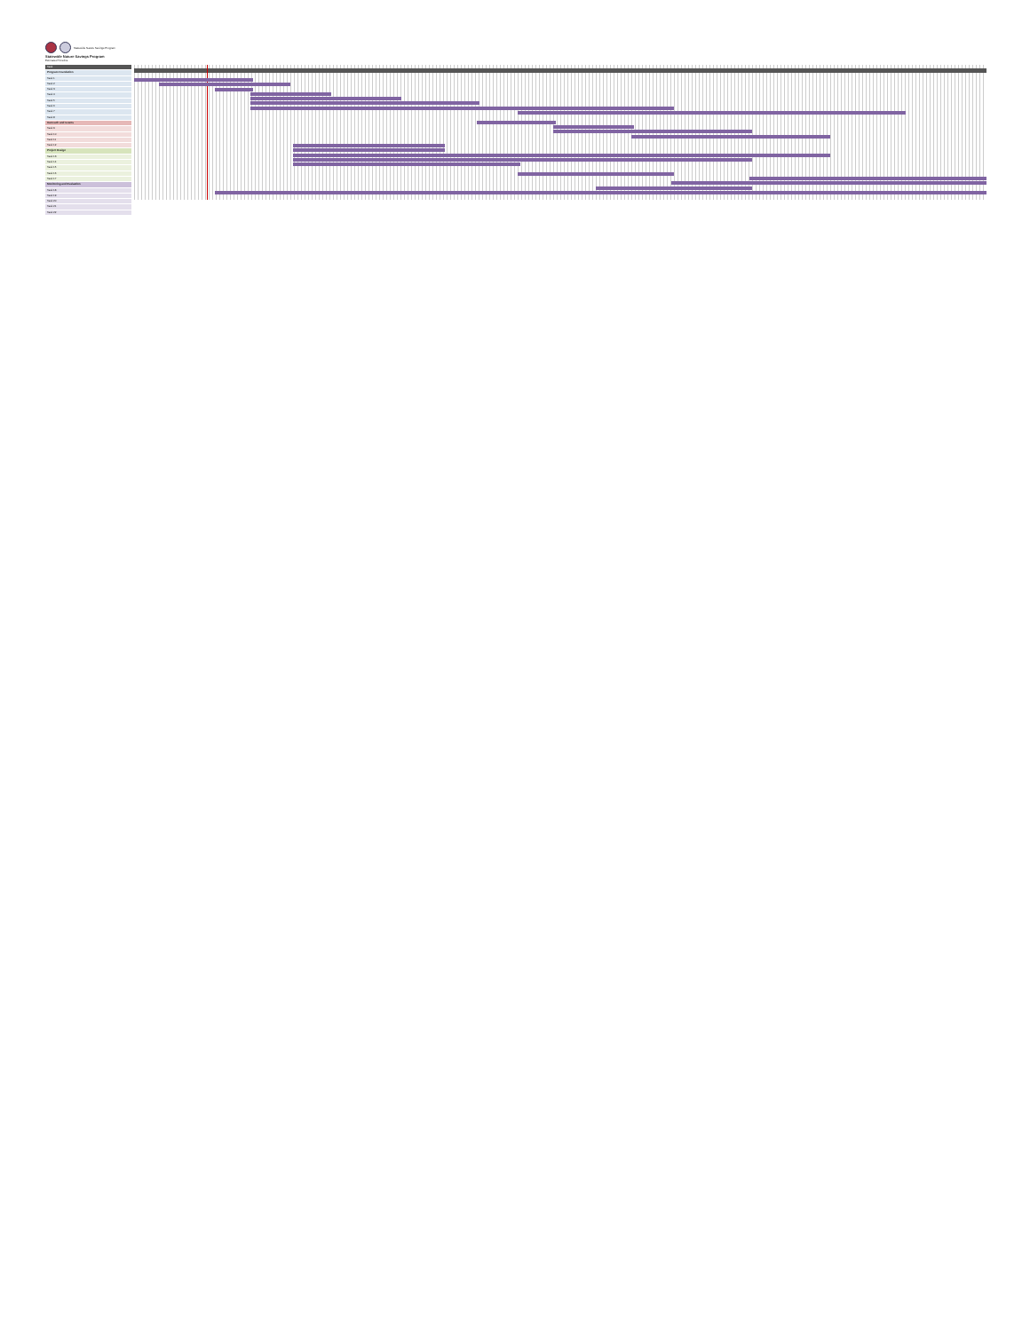Statewide Nature Savings Program
Statewide Nature Savings Program
Estimated Timeline
Task
Program Foundation
Task 1
Task 2
Task 3
Task 4
Task 5
Task 6
Task 7
Task 8
Outreach and Grants
Task 9
Task 10
Task 11
Task 12
Project Design
Task 13
Task 14
Task 15
Task 16
Task 17
Monitoring and Evaluation
Task 18
Task 19
Task 20
Task 21
Task 22